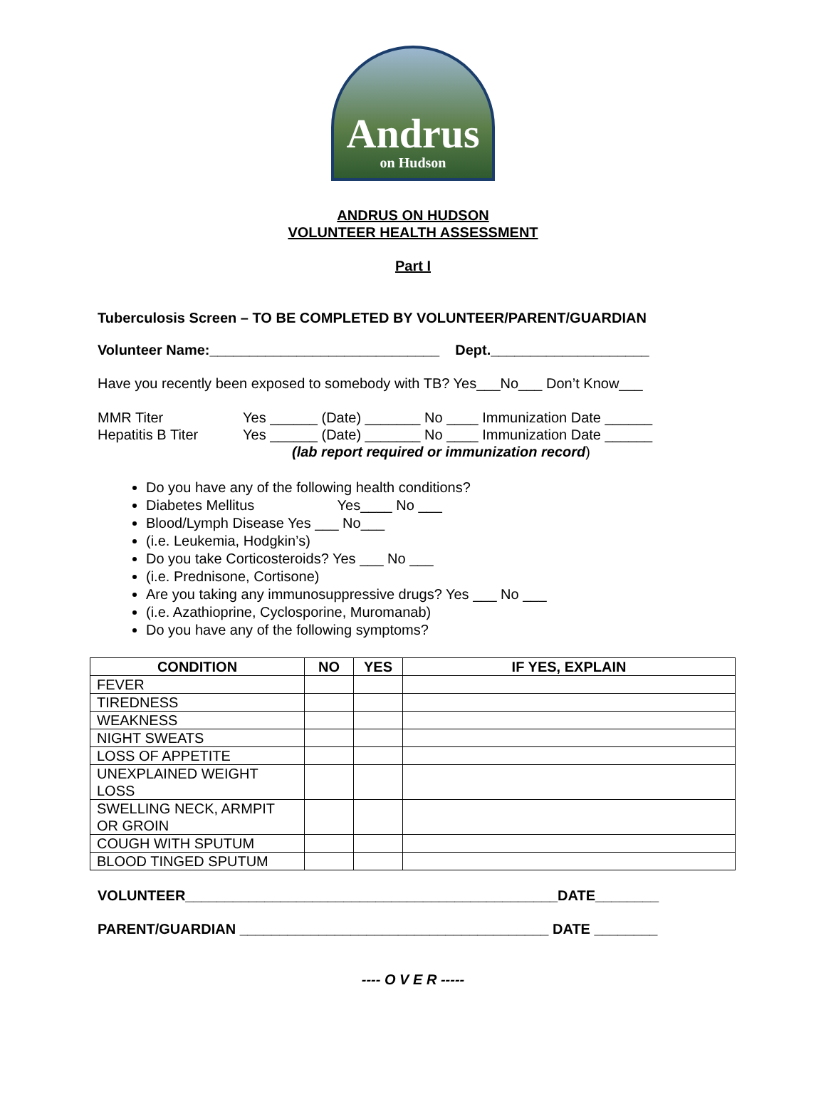Andrus
on Hudson
ANDRUS ON HUDSON
VOLUNTEER HEALTH ASSESSMENT
Part I
Tuberculosis Screen – TO BE COMPLETED BY VOLUNTEER/PARENT/GUARDIAN
Volunteer Name:_____________________________ Dept.____________________
Have you recently been exposed to somebody with TB? Yes___No___ Don’t Know___
MMR Titer Yes ______ (Date) _______ No ____ Immunization Date ______
Hepatitis B Titer Yes ______ (Date) _______ No ____ Immunization Date ______
(lab report required or immunization record)
Do you have any of the following health conditions?
Diabetes Mellitus Yes____ No ___
Blood/Lymph Disease Yes ___ No___
(i.e. Leukemia, Hodgkin’s)
Do you take Corticosteroids? Yes ___ No ___
(i.e. Prednisone, Cortisone)
Are you taking any immunosuppressive drugs? Yes ___ No ___
(i.e. Azathioprine, Cyclosporine, Muromanab)
Do you have any of the following symptoms?
| CONDITION | NO | YES | IF YES, EXPLAIN |
| --- | --- | --- | --- |
| FEVER | | | |
| TIREDNESS | | | |
| WEAKNESS | | | |
| NIGHT SWEATS | | | |
| LOSS OF APPETITE | | | |
| UNEXPLAINED WEIGHT LOSS | | | |
| SWELLING NECK, ARMPIT OR GROIN | | | |
| COUGH WITH SPUTUM | | | |
| BLOOD TINGED SPUTUM | | | |
VOLUNTEER_______________________________________________DATE________
PARENT/GUARDIAN _______________________________________ DATE ________
---- O V E R -----